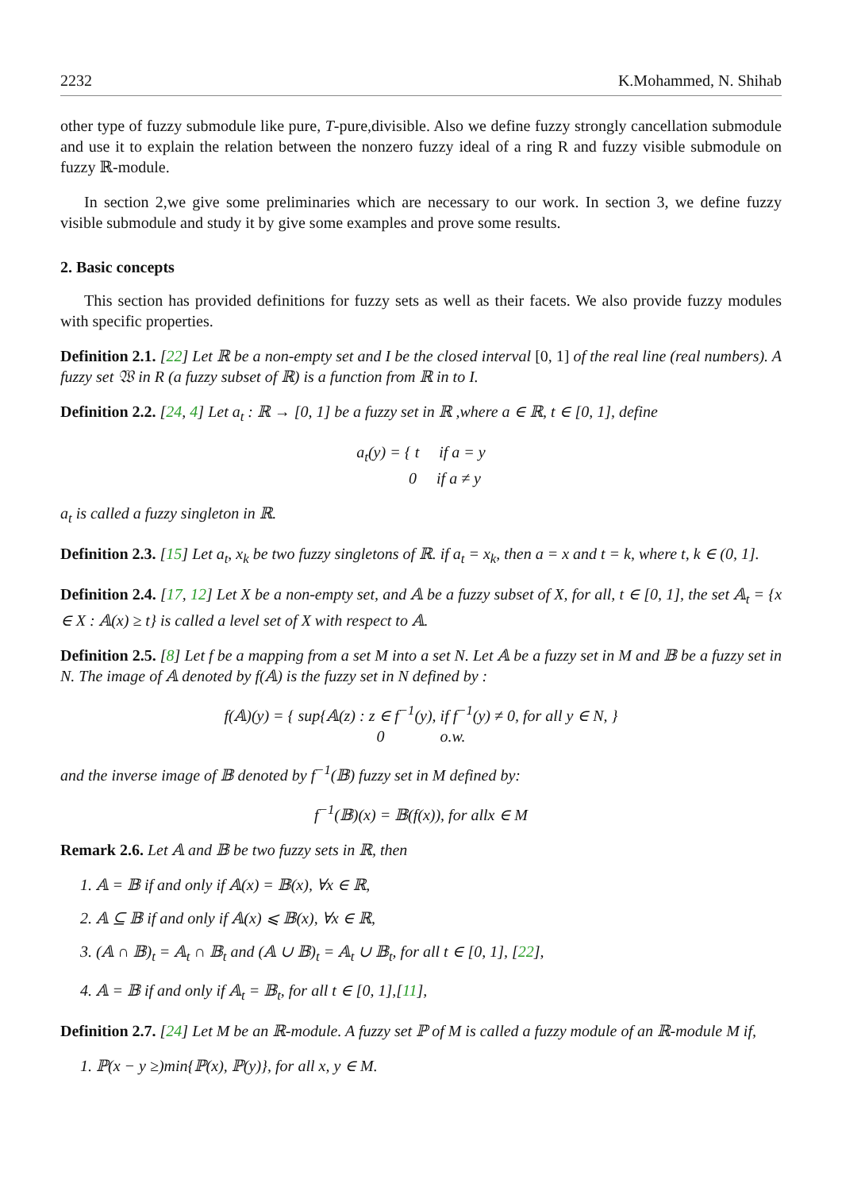2232 K.Mohammed, N. Shihab
other type of fuzzy submodule like pure, T-pure,divisible. Also we define fuzzy strongly cancellation submodule and use it to explain the relation between the nonzero fuzzy ideal of a ring R and fuzzy visible submodule on fuzzy ℝ-module.
In section 2,we give some preliminaries which are necessary to our work. In section 3, we define fuzzy visible submodule and study it by give some examples and prove some results.
2. Basic concepts
This section has provided definitions for fuzzy sets as well as their facets. We also provide fuzzy modules with specific properties.
Definition 2.1. [22] Let ℝ be a non-empty set and I be the closed interval [0, 1] of the real line (real numbers). A fuzzy set 𝔚 in R (a fuzzy subset of ℝ) is a function from ℝ in to I.
Definition 2.2. [24, 4] Let a<sub>t</sub> : ℝ → [0, 1] be a fuzzy set in ℝ ,where a ∈ ℝ, t ∈ [0, 1], define
a<sub>t</sub>(y) = { t if a = y
0 if a ≠ y
a<sub>t</sub> is called a fuzzy singleton in ℝ.
Definition 2.3. [15] Let a<sub>t</sub>, x<sub>k</sub> be two fuzzy singletons of ℝ. if a<sub>t</sub> = x<sub>k</sub>, then a = x and t = k, where t, k ∈ (0, 1].
Definition 2.4. [17, 12] Let X be a non-empty set, and 𝔸 be a fuzzy subset of X, for all, t ∈ [0, 1], the set 𝔸<sub>t</sub> = {x ∈ X : 𝔸(x) ≥ t} is called a level set of X with respect to 𝔸.
Definition 2.5. [8] Let f be a mapping from a set M into a set N. Let 𝔸 be a fuzzy set in M and 𝔹 be a fuzzy set in N. The image of 𝔸 denoted by f(𝔸) is the fuzzy set in N defined by :
f(𝔸)(y) = { sup{𝔸(z) : z ∈ f<sup>−1</sup>(y), if f<sup>−1</sup>(y) ≠ 0, for all y ∈ N, }
0 o.w.
and the inverse image of 𝔹 denoted by f<sup>−1</sup>(𝔹) fuzzy set in M defined by:
f<sup>−1</sup>(𝔹)(x) = 𝔹(f(x)), for allx ∈ M
Remark 2.6. Let 𝔸 and 𝔹 be two fuzzy sets in ℝ, then
1. 𝔸 = 𝔹 if and only if 𝔸(x) = 𝔹(x), ∀x ∈ ℝ,
2. 𝔸 ⊆ 𝔹 if and only if 𝔸(x) ⩽ 𝔹(x), ∀x ∈ ℝ,
3. (𝔸 ∩ 𝔹)<sub>t</sub> = 𝔸<sub>t</sub> ∩ 𝔹<sub>t</sub> and (𝔸 ∪ 𝔹)<sub>t</sub> = 𝔸<sub>t</sub> ∪ 𝔹<sub>t</sub>, for all t ∈ [0, 1], [22],
4. 𝔸 = 𝔹 if and only if 𝔸<sub>t</sub> = 𝔹<sub>t</sub>, for all t ∈ [0, 1],[11],
Definition 2.7. [24] Let M be an ℝ-module. A fuzzy set ℙ of M is called a fuzzy module of an ℝ-module M if,
1. ℙ(x − y ≥)min{ℙ(x), ℙ(y)}, for all x, y ∈ M.